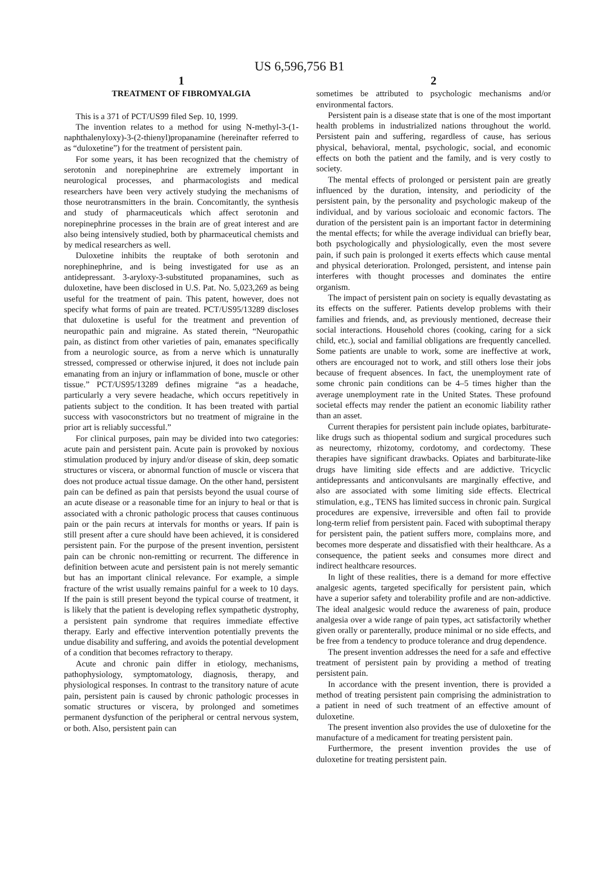US 6,596,756 B1
1
TREATMENT OF FIBROMYALGIA
This is a 371 of PCT/US99 filed Sep. 10, 1999.
The invention relates to a method for using N-methyl-3-(1-naphthalenyloxy)-3-(2-thienyl)propanamine (hereinafter referred to as “duloxetine”) for the treatment of persistent pain.
For some years, it has been recognized that the chemistry of serotonin and norepinephrine are extremely important in neurological processes, and pharmacologists and medical researchers have been very actively studying the mechanisms of those neurotransmitters in the brain. Concomitantly, the synthesis and study of pharmaceuticals which affect serotonin and norepinephrine processes in the brain are of great interest and are also being intensively studied, both by pharmaceutical chemists and by medical researchers as well.
Duloxetine inhibits the reuptake of both serotonin and norephinephrine, and is being investigated for use as an antidepressant. 3-aryloxy-3-substituted propanamines, such as duloxetine, have been disclosed in U.S. Pat. No. 5,023,269 as being useful for the treatment of pain. This patent, however, does not specify what forms of pain are treated. PCT/US95/13289 discloses that duloxetine is useful for the treatment and prevention of neuropathic pain and migraine. As stated therein, “Neuropathic pain, as distinct from other varieties of pain, emanates specifically from a neurologic source, as from a nerve which is unnaturally stressed, compressed or otherwise injured, it does not include pain emanating from an injury or inflammation of bone, muscle or other tissue.” PCT/US95/13289 defines migraine “as a headache, particularly a very severe headache, which occurs repetitively in patients subject to the condition. It has been treated with partial success with vasoconstrictors but no treatment of migraine in the prior art is reliably successful.”
For clinical purposes, pain may be divided into two categories: acute pain and persistent pain. Acute pain is provoked by noxious stimulation produced by injury and/or disease of skin, deep somatic structures or viscera, or abnormal function of muscle or viscera that does not produce actual tissue damage. On the other hand, persistent pain can be defined as pain that persists beyond the usual course of an acute disease or a reasonable time for an injury to heal or that is associated with a chronic pathologic process that causes continuous pain or the pain recurs at intervals for months or years. If pain is still present after a cure should have been achieved, it is considered persistent pain. For the purpose of the present invention, persistent pain can be chronic non-remitting or recurrent. The difference in definition between acute and persistent pain is not merely semantic but has an important clinical relevance. For example, a simple fracture of the wrist usually remains painful for a week to 10 days. If the pain is still present beyond the typical course of treatment, it is likely that the patient is developing reflex sympathetic dystrophy, a persistent pain syndrome that requires immediate effective therapy. Early and effective intervention potentially prevents the undue disability and suffering, and avoids the potential development of a condition that becomes refractory to therapy.
Acute and chronic pain differ in etiology, mechanisms, pathophysiology, symptomatology, diagnosis, therapy, and physiological responses. In contrast to the transitory nature of acute pain, persistent pain is caused by chronic pathologic processes in somatic structures or viscera, by prolonged and sometimes permanent dysfunction of the peripheral or central nervous system, or both. Also, persistent pain can
2
sometimes be attributed to psychologic mechanisms and/or environmental factors.
Persistent pain is a disease state that is one of the most important health problems in industrialized nations throughout the world. Persistent pain and suffering, regardless of cause, has serious physical, behavioral, mental, psychologic, social, and economic effects on both the patient and the family, and is very costly to society.
The mental effects of prolonged or persistent pain are greatly influenced by the duration, intensity, and periodicity of the persistent pain, by the personality and psychologic makeup of the individual, and by various socioloaic and economic factors. The duration of the persistent pain is an important factor in determining the mental effects; for while the average individual can briefly bear, both psychologically and physiologically, even the most severe pain, if such pain is prolonged it exerts effects which cause mental and physical deterioration. Prolonged, persistent, and intense pain interferes with thought processes and dominates the entire organism.
The impact of persistent pain on society is equally devastating as its effects on the sufferer. Patients develop problems with their families and friends, and, as previously mentioned, decrease their social interactions. Household chores (cooking, caring for a sick child, etc.), social and familial obligations are frequently cancelled. Some patients are unable to work, some are ineffective at work, others are encouraged not to work, and still others lose their jobs because of frequent absences. In fact, the unemployment rate of some chronic pain conditions can be 4–5 times higher than the average unemployment rate in the United States. These profound societal effects may render the patient an economic liability rather than an asset.
Current therapies for persistent pain include opiates, barbiturate-like drugs such as thiopental sodium and surgical procedures such as neurectomy, rhizotomy, cordotomy, and cordectomy. These therapies have significant drawbacks. Opiates and barbiturate-like drugs have limiting side effects and are addictive. Tricyclic antidepressants and anticonvulsants are marginally effective, and also are associated with some limiting side effects. Electrical stimulation, e.g., TENS has limited success in chronic pain. Surgical procedures are expensive, irreversible and often fail to provide long-term relief from persistent pain. Faced with suboptimal therapy for persistent pain, the patient suffers more, complains more, and becomes more desperate and dissatisfied with their healthcare. As a consequence, the patient seeks and consumes more direct and indirect healthcare resources.
In light of these realities, there is a demand for more effective analgesic agents, targeted specifically for persistent pain, which have a superior safety and tolerability profile and are non-addictive. The ideal analgesic would reduce the awareness of pain, produce analgesia over a wide range of pain types, act satisfactorily whether given orally or parenterally, produce minimal or no side effects, and be free from a tendency to produce tolerance and drug dependence.
The present invention addresses the need for a safe and effective treatment of persistent pain by providing a method of treating persistent pain.
In accordance with the present invention, there is provided a method of treating persistent pain comprising the administration to a patient in need of such treatment of an effective amount of duloxetine.
The present invention also provides the use of duloxetine for the manufacture of a medicament for treating persistent pain.
Furthermore, the present invention provides the use of duloxetine for treating persistent pain.